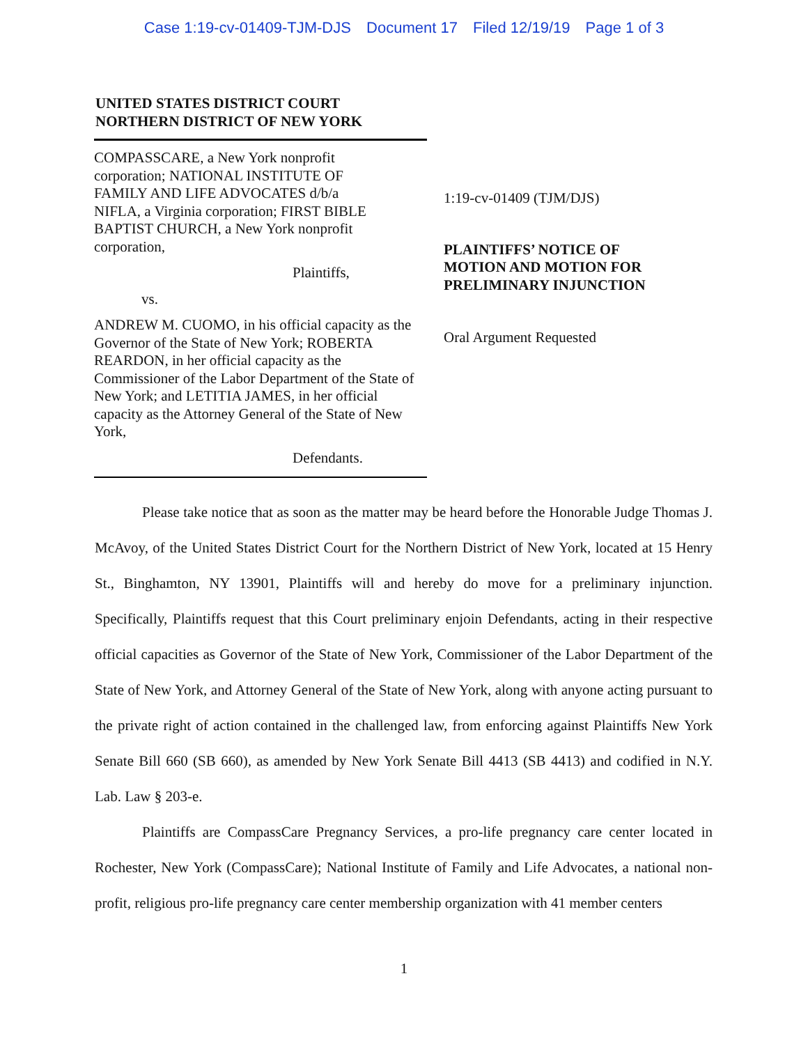Case 1:19-cv-01409-TJM-DJS Document 17 Filed 12/19/19 Page 1 of 3
UNITED STATES DISTRICT COURT
NORTHERN DISTRICT OF NEW YORK
COMPASSCARE, a New York nonprofit corporation; NATIONAL INSTITUTE OF FAMILY AND LIFE ADVOCATES d/b/a NIFLA, a Virginia corporation; FIRST BIBLE BAPTIST CHURCH, a New York nonprofit corporation,
Plaintiffs,
vs.
ANDREW M. CUOMO, in his official capacity as the Governor of the State of New York; ROBERTA REARDON, in her official capacity as the Commissioner of the Labor Department of the State of New York; and LETITIA JAMES, in her official capacity as the Attorney General of the State of New York,
Defendants.
1:19-cv-01409 (TJM/DJS)
PLAINTIFFS’ NOTICE OF MOTION AND MOTION FOR PRELIMINARY INJUNCTION
Oral Argument Requested
Please take notice that as soon as the matter may be heard before the Honorable Judge Thomas J. McAvoy, of the United States District Court for the Northern District of New York, located at 15 Henry St., Binghamton, NY 13901, Plaintiffs will and hereby do move for a preliminary injunction. Specifically, Plaintiffs request that this Court preliminary enjoin Defendants, acting in their respective official capacities as Governor of the State of New York, Commissioner of the Labor Department of the State of New York, and Attorney General of the State of New York, along with anyone acting pursuant to the private right of action contained in the challenged law, from enforcing against Plaintiffs New York Senate Bill 660 (SB 660), as amended by New York Senate Bill 4413 (SB 4413) and codified in N.Y. Lab. Law § 203-e.
Plaintiffs are CompassCare Pregnancy Services, a pro-life pregnancy care center located in Rochester, New York (CompassCare); National Institute of Family and Life Advocates, a national non-profit, religious pro-life pregnancy care center membership organization with 41 member centers
1